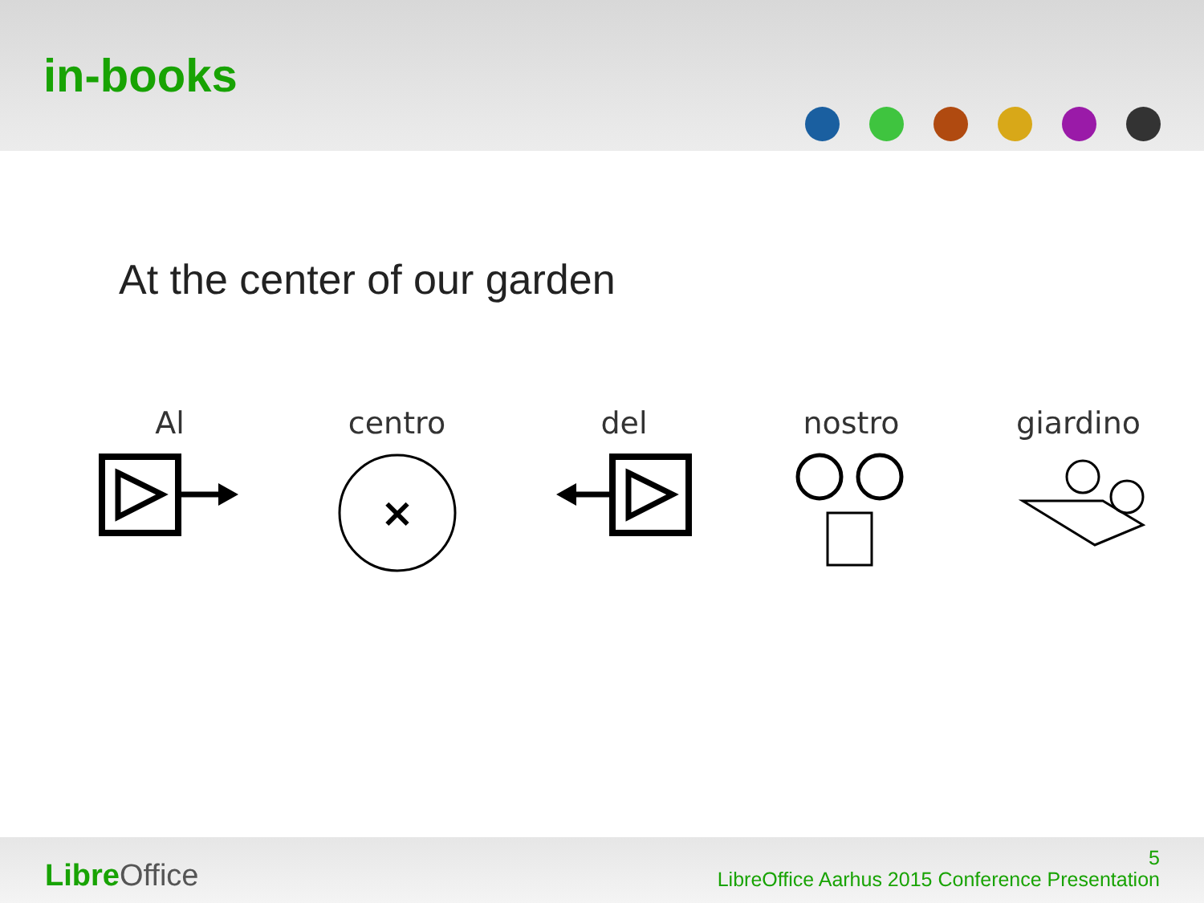in-books
At the center of our garden
Al centro
×
del nostro giardino
Libre Office
5
LibreOffice Aarhus 2015 Conference Presentation